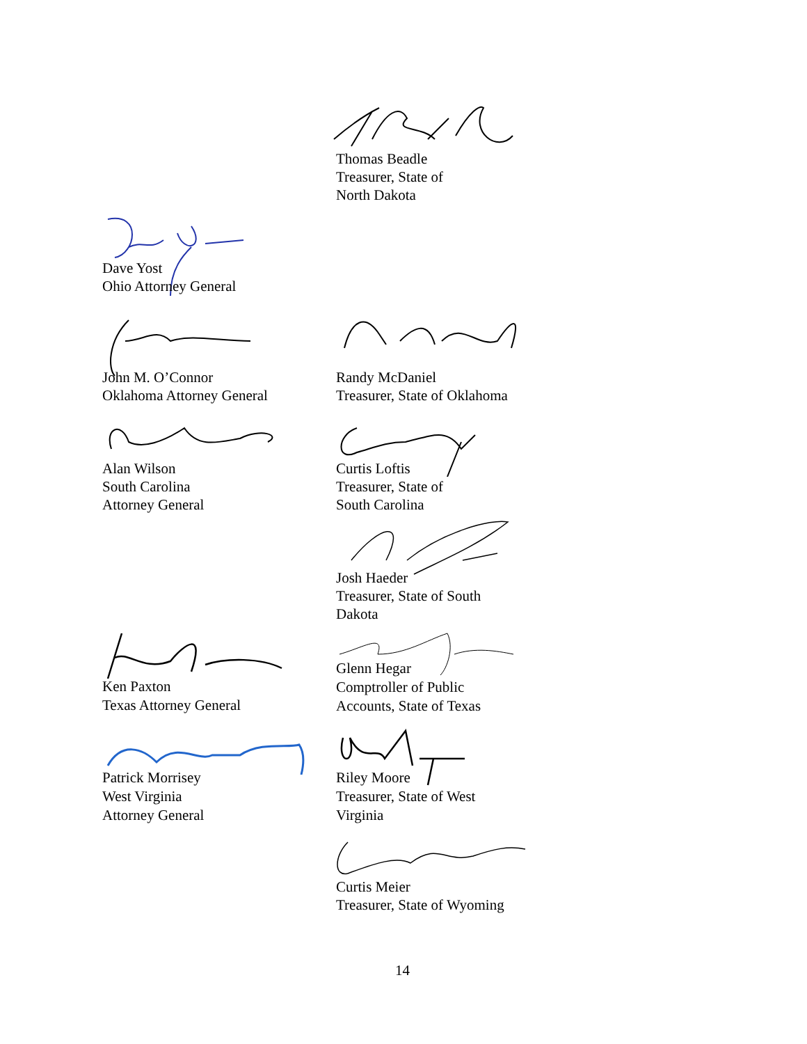Thomas Beadle
Treasurer, State of
North Dakota
Dave Yost
Ohio Attorney General
John M. O’Connor
Oklahoma Attorney General
Randy McDaniel
Treasurer, State of Oklahoma
Alan Wilson
South Carolina
Attorney General
Curtis Loftis
Treasurer, State of
South Carolina
Josh Haeder
Treasurer, State of South
Dakota
Ken Paxton
Texas Attorney General
Glenn Hegar
Comptroller of Public
Accounts, State of Texas
Patrick Morrisey
West Virginia
Attorney General
Riley Moore
Treasurer, State of West
Virginia
Curtis Meier
Treasurer, State of Wyoming
14